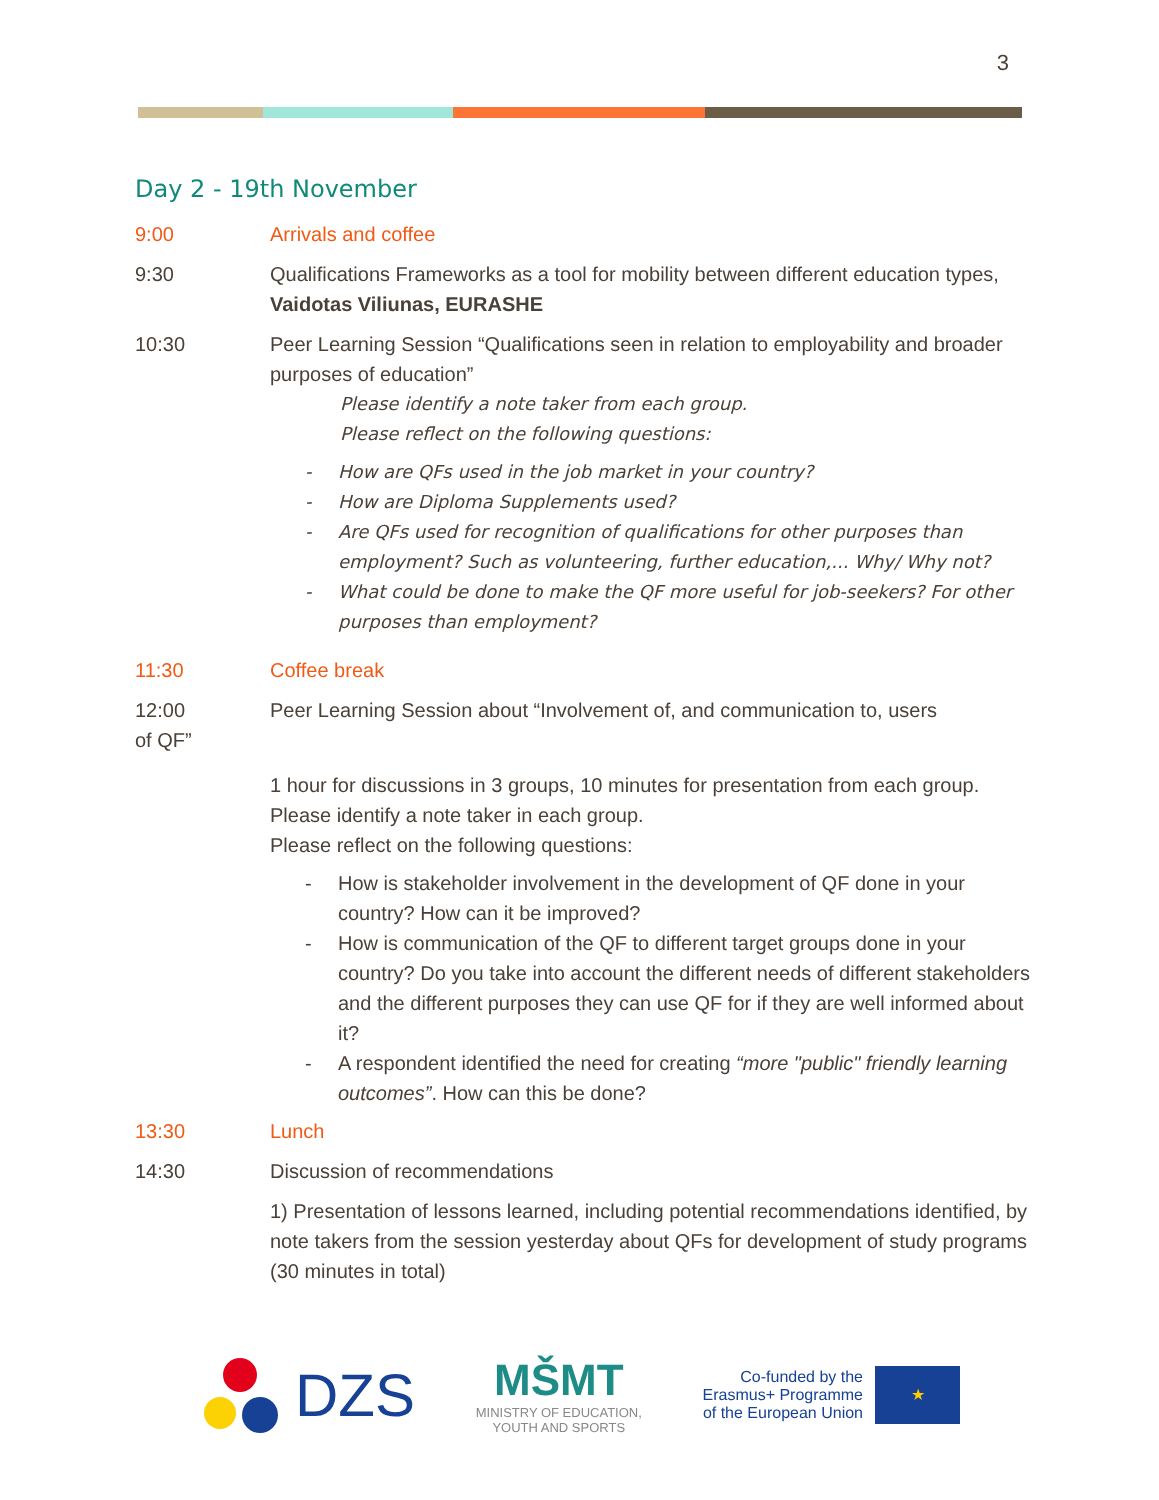3
Day 2 - 19th November
9:00 Arrivals and coffee
9:30 Qualifications Frameworks as a tool for mobility between different education types, Vaidotas Viliunas, EURASHE
10:30 Peer Learning Session “Qualifications seen in relation to employability and broader purposes of education”
Please identify a note taker from each group.
Please reflect on the following questions:
- How are QFs used in the job market in your country?
- How are Diploma Supplements used?
- Are QFs used for recognition of qualifications for other purposes than employment? Such as volunteering, further education,... Why/ Why not?
- What could be done to make the QF more useful for job-seekers? For other purposes than employment?
11:30 Coffee break
12:00 Peer Learning Session about “Involvement of, and communication to, users
of QF”
1 hour for discussions in 3 groups, 10 minutes for presentation from each group.
Please identify a note taker in each group.
Please reflect on the following questions:
- How is stakeholder involvement in the development of QF done in your country? How can it be improved?
- How is communication of the QF to different target groups done in your country? Do you take into account the different needs of different stakeholders and the different purposes they can use QF for if they are well informed about it?
- A respondent identified the need for creating “more "public" friendly learning outcomes”. How can this be done?
13:30 Lunch
14:30 Discussion of recommendations
1) Presentation of lessons learned, including potential recommendations identified, by note takers from the session yesterday about QFs for development of study programs (30 minutes in total)
DZS
MŠMT
MINISTRY OF EDUCATION,
YOUTH AND SPORTS
Co-funded by the
Erasmus+ Programme
of the European Union
★